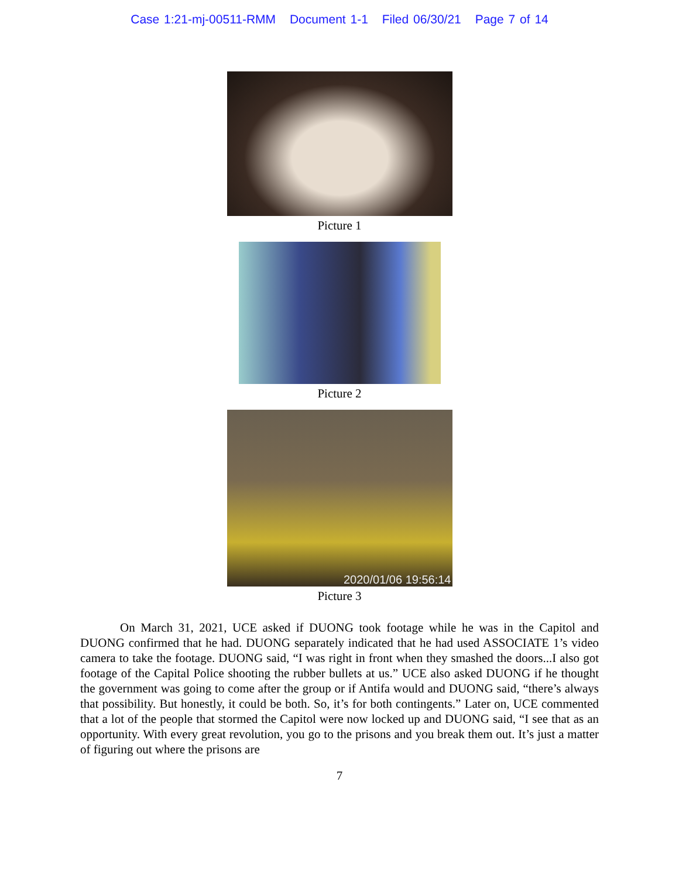Case 1:21-mj-00511-RMM Document 1-1 Filed 06/30/21 Page 7 of 14
Picture 1
Picture 2
2020/01/06 19:56:14
Picture 3
On March 31, 2021, UCE asked if DUONG took footage while he was in the Capitol and DUONG confirmed that he had. DUONG separately indicated that he had used ASSOCIATE 1’s video camera to take the footage. DUONG said, “I was right in front when they smashed the doors...I also got footage of the Capital Police shooting the rubber bullets at us.” UCE also asked DUONG if he thought the government was going to come after the group or if Antifa would and DUONG said, “there’s always that possibility. But honestly, it could be both. So, it’s for both contingents.” Later on, UCE commented that a lot of the people that stormed the Capitol were now locked up and DUONG said, “I see that as an opportunity. With every great revolution, you go to the prisons and you break them out. It’s just a matter of figuring out where the prisons are
7